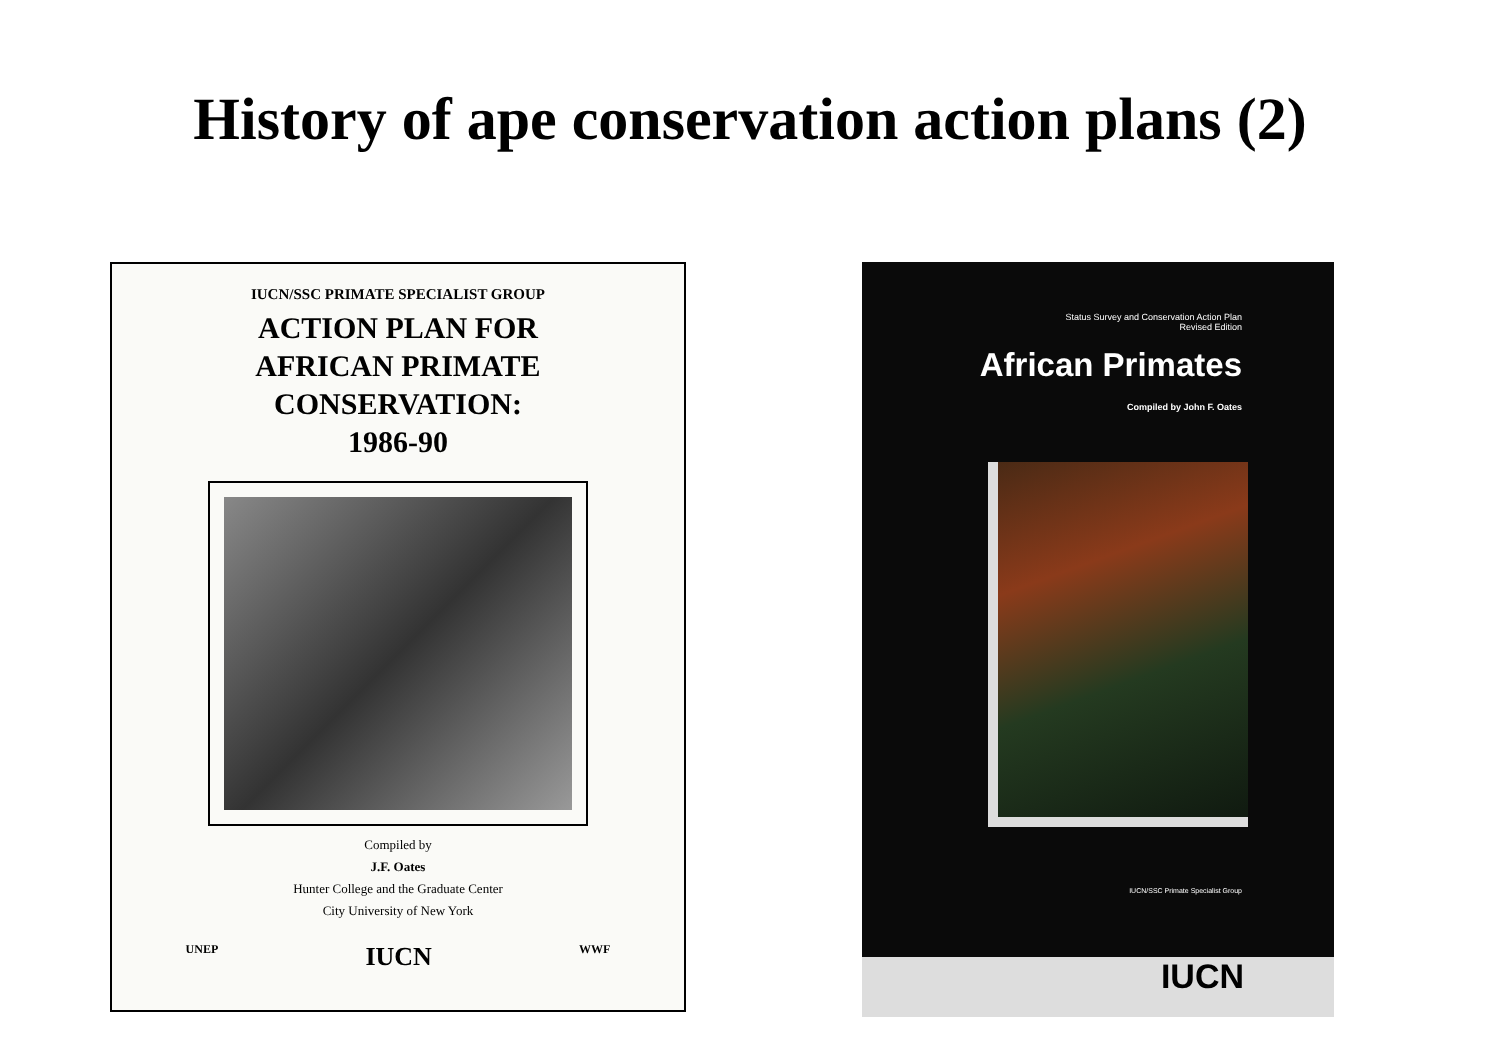History of ape conservation action plans (2)
IUCN/SSC PRIMATE SPECIALIST GROUP
ACTION PLAN FOR
AFRICAN PRIMATE
CONSERVATION:
1986-90
Compiled by
J.F. Oates
Hunter College and the Graduate Center
City University of New York
UNEP IUCN WWF
Status Survey and Conservation Action Plan
Revised Edition
African Primates
Compiled by John F. Oates
IUCN/SSC Primate Specialist Group
IUCN